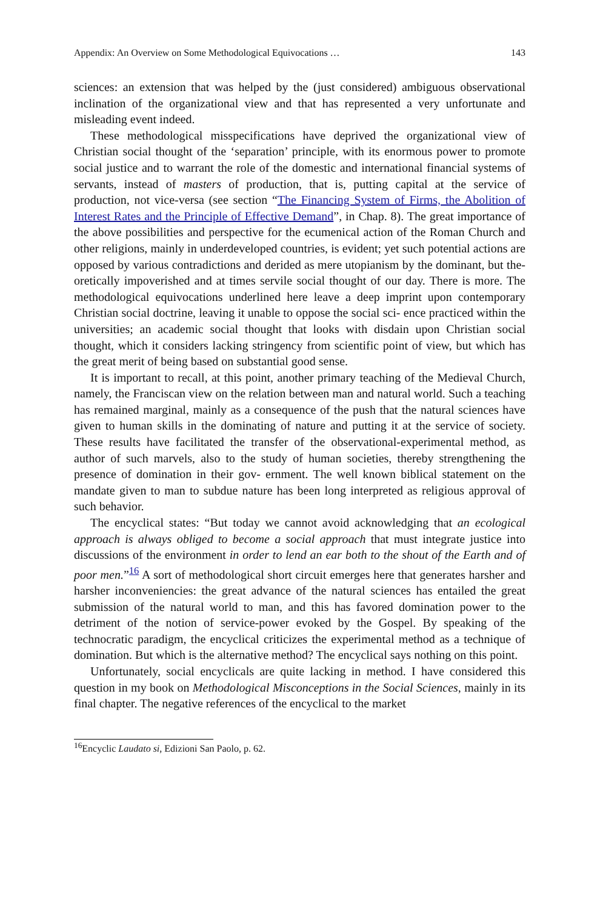Appendix: An Overview on Some Methodological Equivocations … 143
sciences: an extension that was helped by the (just considered) ambiguous observational inclination of the organizational view and that has represented a very unfortunate and misleading event indeed.
These methodological misspecifications have deprived the organizational view of Christian social thought of the ‘separation’ principle, with its enormous power to promote social justice and to warrant the role of the domestic and international financial systems of servants, instead of masters of production, that is, putting capital at the service of production, not vice-versa (see section “The Financing System of Firms, the Abolition of Interest Rates and the Principle of Effective Demand”, in Chap. 8). The great importance of the above possibilities and perspective for the ecumenical action of the Roman Church and other religions, mainly in underdeveloped countries, is evident; yet such potential actions are opposed by various contradictions and derided as mere utopianism by the dominant, but the- oretically impoverished and at times servile social thought of our day. There is more. The methodological equivocations underlined here leave a deep imprint upon contemporary Christian social doctrine, leaving it unable to oppose the social sci- ence practiced within the universities; an academic social thought that looks with disdain upon Christian social thought, which it considers lacking stringency from scientific point of view, but which has the great merit of being based on substantial good sense.
It is important to recall, at this point, another primary teaching of the Medieval Church, namely, the Franciscan view on the relation between man and natural world. Such a teaching has remained marginal, mainly as a consequence of the push that the natural sciences have given to human skills in the dominating of nature and putting it at the service of society. These results have facilitated the transfer of the observational-experimental method, as author of such marvels, also to the study of human societies, thereby strengthening the presence of domination in their gov- ernment. The well known biblical statement on the mandate given to man to subdue nature has been long interpreted as religious approval of such behavior.
The encyclical states: “But today we cannot avoid acknowledging that an ecological approach is always obliged to become a social approach that must integrate justice into discussions of the environment in order to lend an ear both to the shout of the Earth and of poor men.”<sup>16</sup> A sort of methodological short circuit emerges here that generates harsher and harsher inconveniencies: the great advance of the natural sciences has entailed the great submission of the natural world to man, and this has favored domination power to the detriment of the notion of service-power evoked by the Gospel. By speaking of the technocratic paradigm, the encyclical criticizes the experimental method as a technique of domination. But which is the alternative method? The encyclical says nothing on this point.
Unfortunately, social encyclicals are quite lacking in method. I have considered this question in my book on Methodological Misconceptions in the Social Sciences, mainly in its final chapter. The negative references of the encyclical to the market
<sup>16</sup> Encyclic Laudato si, Edizioni San Paolo, p. 62.